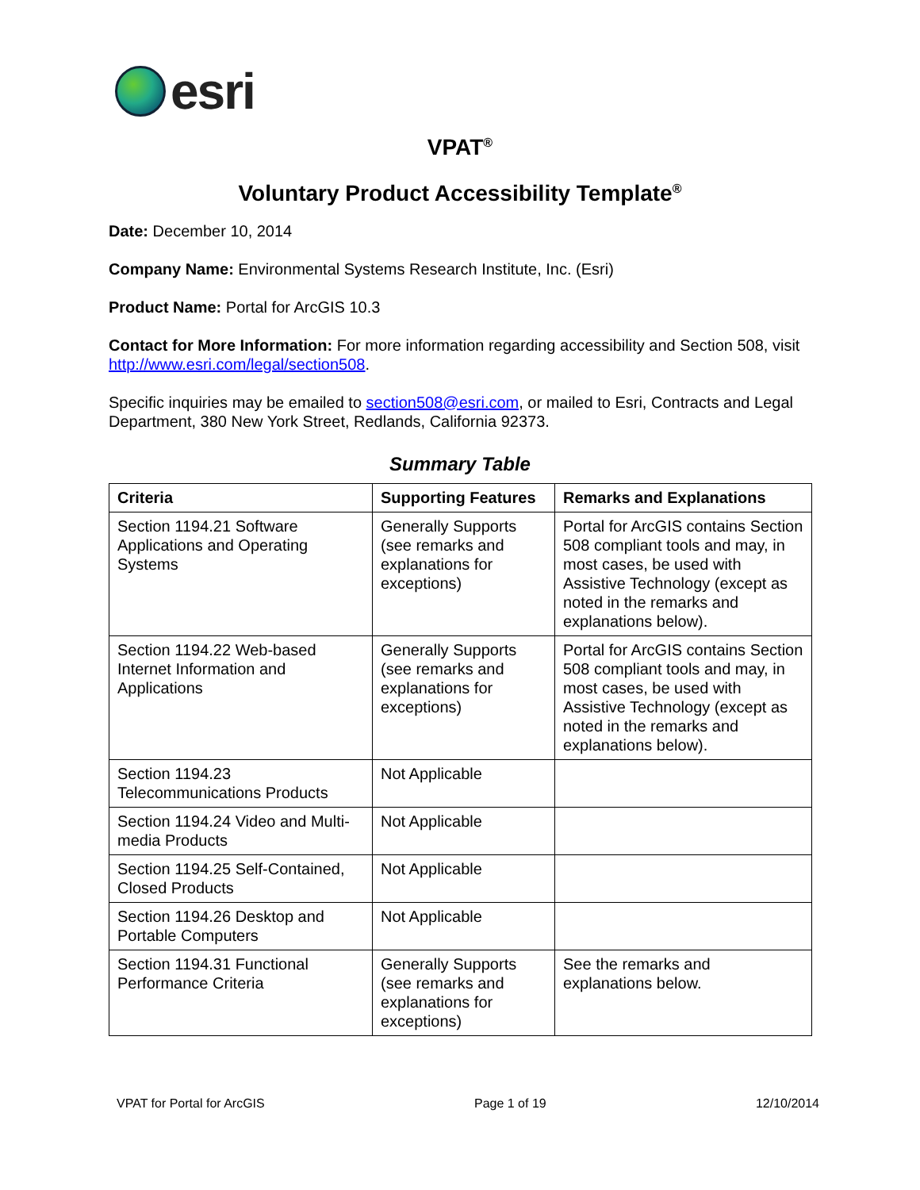esri
VPAT<sup>®</sup>
Voluntary Product Accessibility Template<sup>®</sup>
Date: December 10, 2014
Company Name: Environmental Systems Research Institute, Inc. (Esri)
Product Name: Portal for ArcGIS 10.3
Contact for More Information: For more information regarding accessibility and Section 508, visit http://www.esri.com/legal/section508.
Specific inquiries may be emailed to section508@esri.com, or mailed to Esri, Contracts and Legal Department, 380 New York Street, Redlands, California 92373.
Summary Table
| Criteria | Supporting Features | Remarks and Explanations |
| --- | --- | --- |
| Section 1194.21 Software Applications and Operating Systems | Generally Supports (see remarks and explanations for exceptions) | Portal for ArcGIS contains Section 508 compliant tools and may, in most cases, be used with Assistive Technology (except as noted in the remarks and explanations below). |
| Section 1194.22 Web-based Internet Information and Applications | Generally Supports (see remarks and explanations for exceptions) | Portal for ArcGIS contains Section 508 compliant tools and may, in most cases, be used with Assistive Technology (except as noted in the remarks and explanations below). |
| Section 1194.23 Telecommunications Products | Not Applicable | |
| Section 1194.24 Video and Multi-media Products | Not Applicable | |
| Section 1194.25 Self-Contained, Closed Products | Not Applicable | |
| Section 1194.26 Desktop and Portable Computers | Not Applicable | |
| Section 1194.31 Functional Performance Criteria | Generally Supports (see remarks and explanations for exceptions) | See the remarks and explanations below. |
VPAT for Portal for ArcGIS Page 1 of 19 12/10/2014